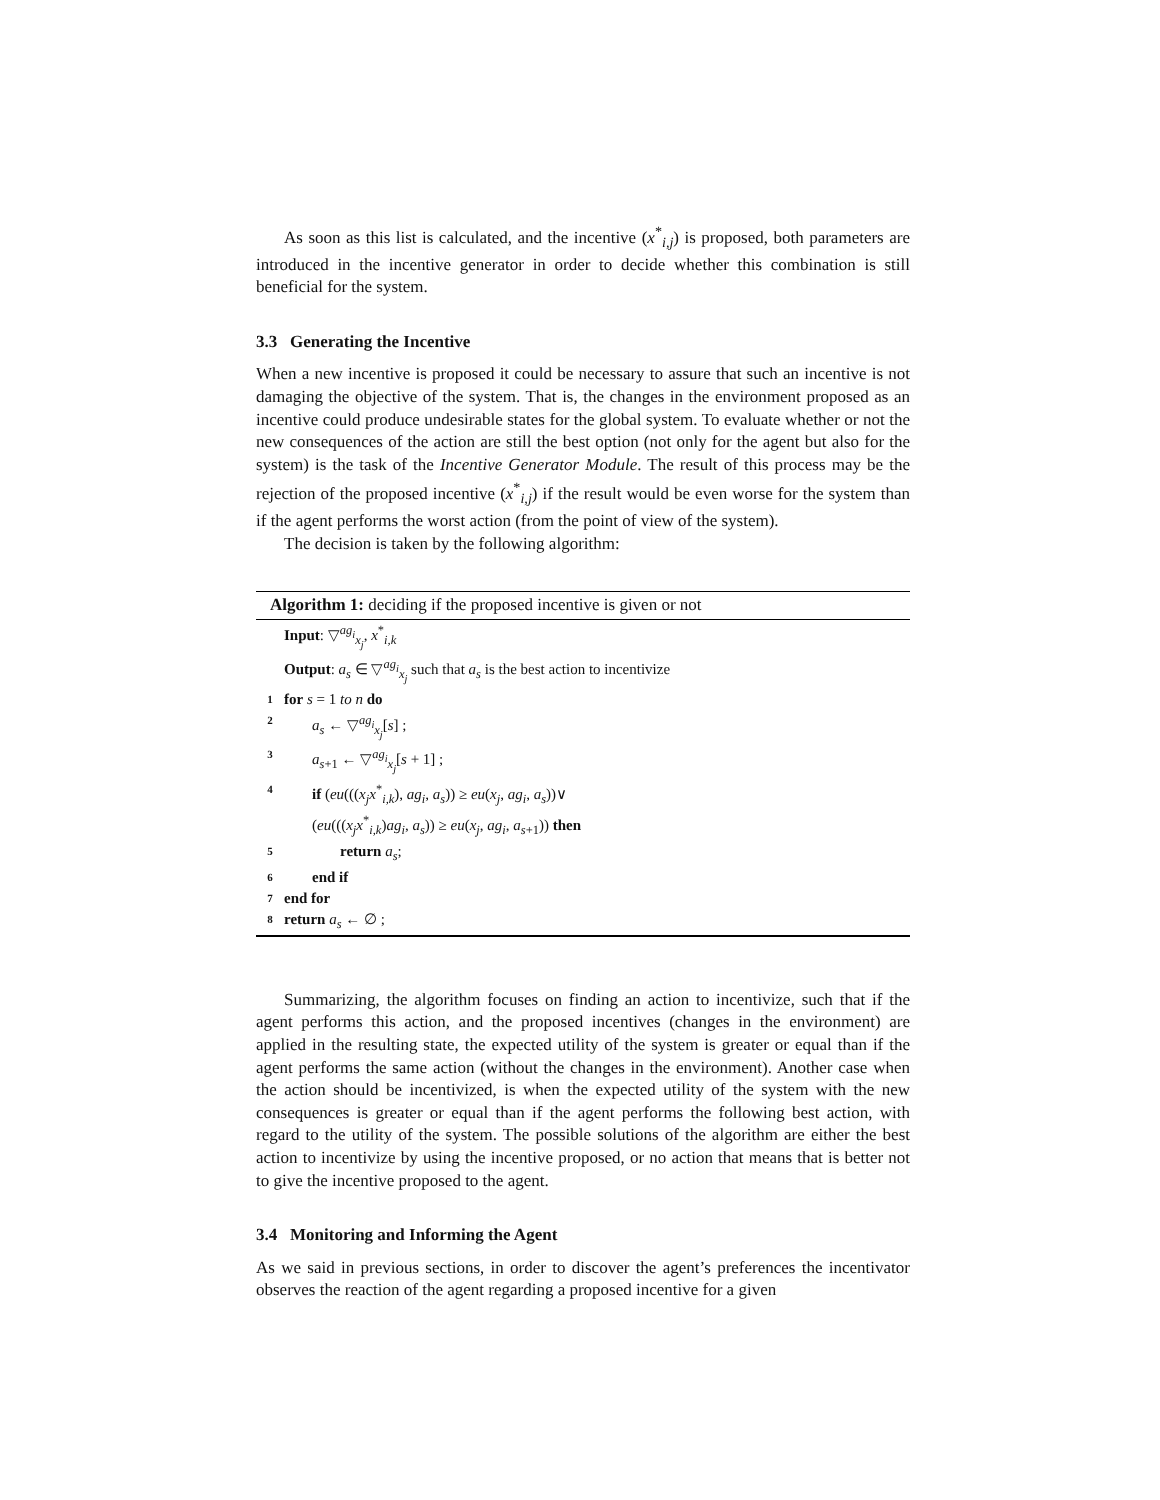As soon as this list is calculated, and the incentive (x<sup>*</sup><sub>i,j</sub>) is proposed, both parameters are introduced in the incentive generator in order to decide whether this combination is still beneficial for the system.
3.3 Generating the Incentive
When a new incentive is proposed it could be necessary to assure that such an incentive is not damaging the objective of the system. That is, the changes in the environment proposed as an incentive could produce undesirable states for the global system. To evaluate whether or not the new consequences of the action are still the best option (not only for the agent but also for the system) is the task of the Incentive Generator Module. The result of this process may be the rejection of the proposed incentive (x<sup>*</sup><sub>i,j</sub>) if the result would be even worse for the system than if the agent performs the worst action (from the point of view of the system).
The decision is taken by the following algorithm:
Algorithm 1: deciding if the proposed incentive is given or not
Input: ▽<sup>ag<sub>i</sub></sup><sub>x<sub>j</sub></sub>, x<sup>*</sup><sub>i,k</sub>
Output: a<sub>s</sub> ∈ ▽<sup>ag<sub>i</sub></sup><sub>x<sub>j</sub></sub> such that a<sub>s</sub> is the best action to incentivize
1 for s = 1 to n do
2 a<sub>s</sub> ← ▽<sup>ag<sub>i</sub></sup><sub>x<sub>j</sub></sub>[s] ;
3 a<sub>s+1</sub> ← ▽<sup>ag<sub>i</sub></sup><sub>x<sub>j</sub></sub>[s + 1] ;
4 if (eu(((x<sub>j</sub>x<sup>*</sup><sub>i,k</sub>), ag<sub>i</sub>, a<sub>s</sub>)) ≥ eu(x<sub>j</sub>, ag<sub>i</sub>, a<sub>s</sub>))∨
(eu(((x<sub>j</sub>x<sup>*</sup><sub>i,k</sub>)ag<sub>i</sub>, a<sub>s</sub>)) ≥ eu(x<sub>j</sub>, ag<sub>i</sub>, a<sub>s+1</sub>)) then
5 return a<sub>s</sub>;
6 end if
7 end for
8 return a<sub>s</sub> ← ∅ ;
Summarizing, the algorithm focuses on finding an action to incentivize, such that if the agent performs this action, and the proposed incentives (changes in the environment) are applied in the resulting state, the expected utility of the system is greater or equal than if the agent performs the same action (without the changes in the environment). Another case when the action should be incentivized, is when the expected utility of the system with the new consequences is greater or equal than if the agent performs the following best action, with regard to the utility of the system. The possible solutions of the algorithm are either the best action to incentivize by using the incentive proposed, or no action that means that is better not to give the incentive proposed to the agent.
3.4 Monitoring and Informing the Agent
As we said in previous sections, in order to discover the agent’s preferences the incentivator observes the reaction of the agent regarding a proposed incentive for a given